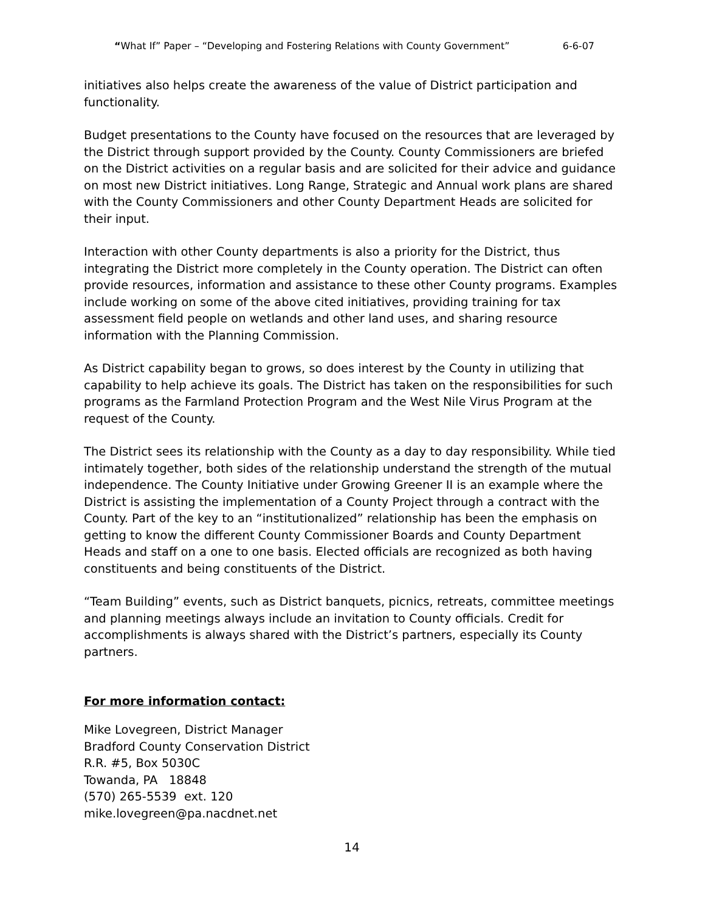“What If” Paper – “Developing and Fostering Relations with County Government” 6-6-07
initiatives also helps create the awareness of the value of District participation and functionality.
Budget presentations to the County have focused on the resources that are leveraged by the District through support provided by the County. County Commissioners are briefed on the District activities on a regular basis and are solicited for their advice and guidance on most new District initiatives. Long Range, Strategic and Annual work plans are shared with the County Commissioners and other County Department Heads are solicited for their input.
Interaction with other County departments is also a priority for the District, thus integrating the District more completely in the County operation. The District can often provide resources, information and assistance to these other County programs. Examples include working on some of the above cited initiatives, providing training for tax assessment field people on wetlands and other land uses, and sharing resource information with the Planning Commission.
As District capability began to grows, so does interest by the County in utilizing that capability to help achieve its goals. The District has taken on the responsibilities for such programs as the Farmland Protection Program and the West Nile Virus Program at the request of the County.
The District sees its relationship with the County as a day to day responsibility. While tied intimately together, both sides of the relationship understand the strength of the mutual independence. The County Initiative under Growing Greener II is an example where the District is assisting the implementation of a County Project through a contract with the County. Part of the key to an “institutionalized” relationship has been the emphasis on getting to know the different County Commissioner Boards and County Department Heads and staff on a one to one basis. Elected officials are recognized as both having constituents and being constituents of the District.
“Team Building” events, such as District banquets, picnics, retreats, committee meetings and planning meetings always include an invitation to County officials. Credit for accomplishments is always shared with the District’s partners, especially its County partners.
For more information contact:
Mike Lovegreen, District Manager
Bradford County Conservation District
R.R. #5, Box 5030C
Towanda, PA 18848
(570) 265-5539 ext. 120
mike.lovegreen@pa.nacdnet.net
14